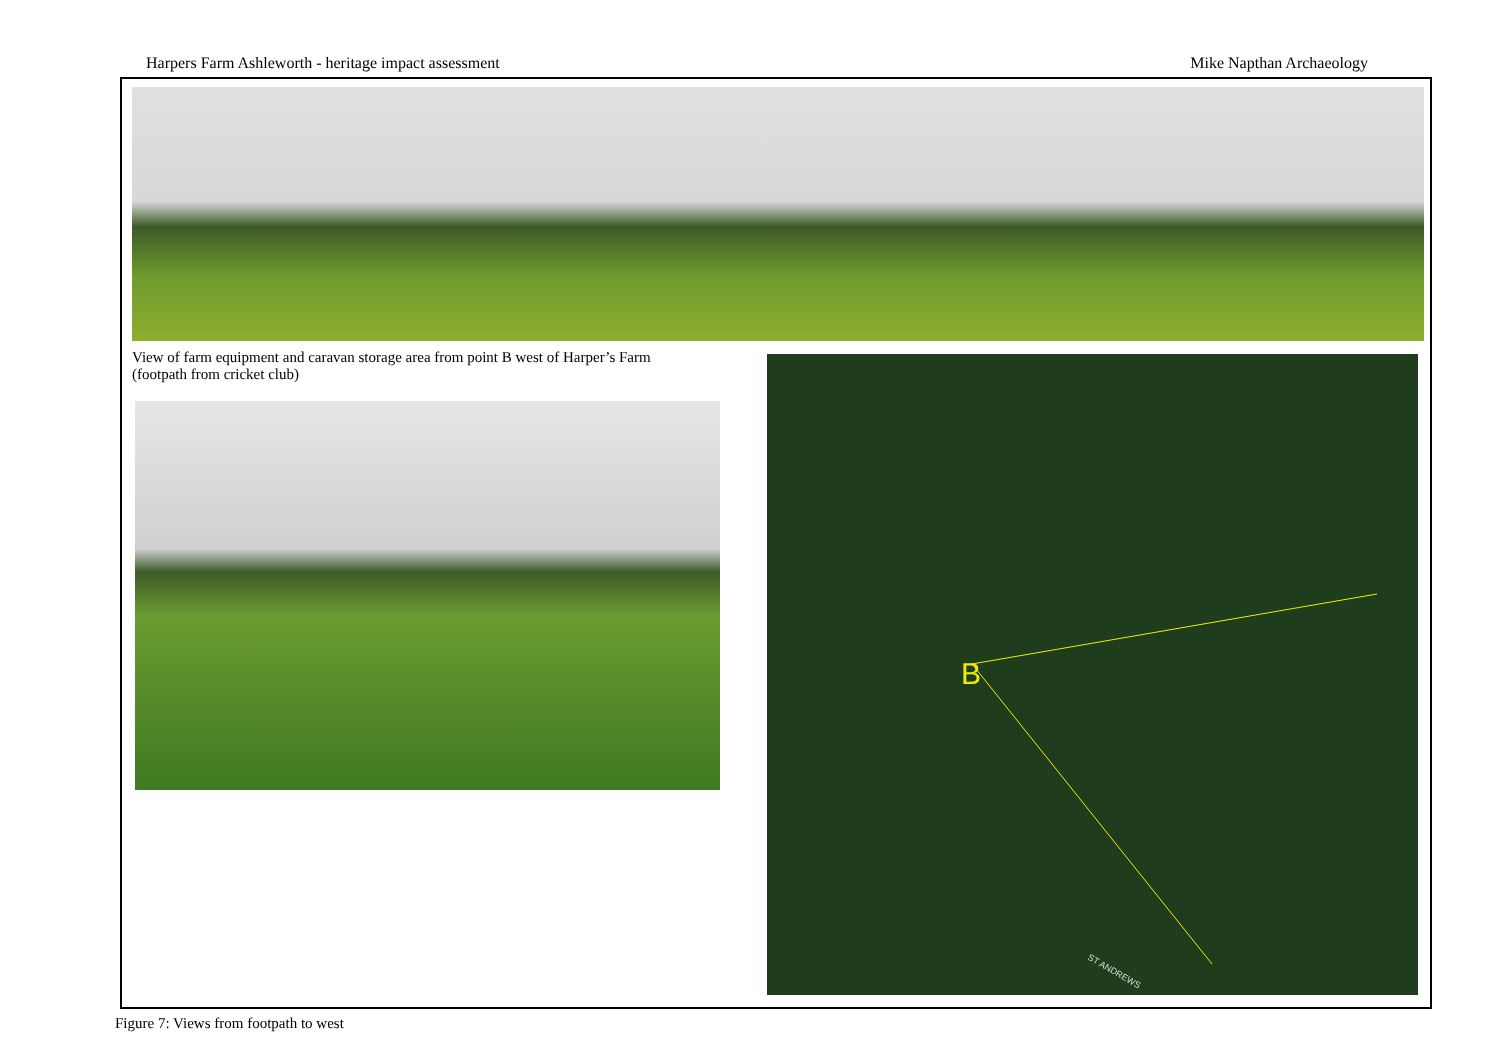Harpers Farm Ashleworth - heritage impact assessment Mike Napthan Archaeology
View of farm equipment and caravan storage area from point B west of Harper’s Farm (footpath from cricket club)
B
ST ANDREWS
Figure 7: Views from footpath to west